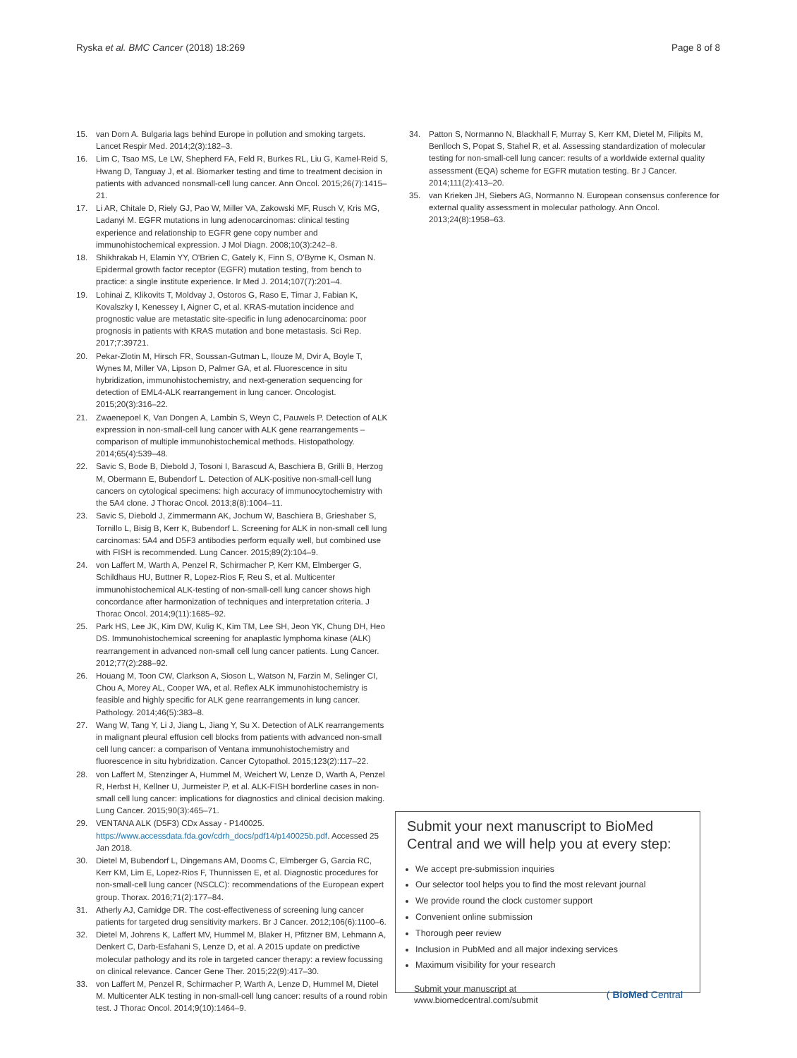Ryska et al. BMC Cancer (2018) 18:269 Page 8 of 8
15. van Dorn A. Bulgaria lags behind Europe in pollution and smoking targets. Lancet Respir Med. 2014;2(3):182–3.
16. Lim C, Tsao MS, Le LW, Shepherd FA, Feld R, Burkes RL, Liu G, Kamel-Reid S, Hwang D, Tanguay J, et al. Biomarker testing and time to treatment decision in patients with advanced nonsmall-cell lung cancer. Ann Oncol. 2015;26(7):1415–21.
17. Li AR, Chitale D, Riely GJ, Pao W, Miller VA, Zakowski MF, Rusch V, Kris MG, Ladanyi M. EGFR mutations in lung adenocarcinomas: clinical testing experience and relationship to EGFR gene copy number and immunohistochemical expression. J Mol Diagn. 2008;10(3):242–8.
18. Shikhrakab H, Elamin YY, O'Brien C, Gately K, Finn S, O'Byrne K, Osman N. Epidermal growth factor receptor (EGFR) mutation testing, from bench to practice: a single institute experience. Ir Med J. 2014;107(7):201–4.
19. Lohinai Z, Klikovits T, Moldvay J, Ostoros G, Raso E, Timar J, Fabian K, Kovalszky I, Kenessey I, Aigner C, et al. KRAS-mutation incidence and prognostic value are metastatic site-specific in lung adenocarcinoma: poor prognosis in patients with KRAS mutation and bone metastasis. Sci Rep. 2017;7:39721.
20. Pekar-Zlotin M, Hirsch FR, Soussan-Gutman L, Ilouze M, Dvir A, Boyle T, Wynes M, Miller VA, Lipson D, Palmer GA, et al. Fluorescence in situ hybridization, immunohistochemistry, and next-generation sequencing for detection of EML4-ALK rearrangement in lung cancer. Oncologist. 2015;20(3):316–22.
21. Zwaenepoel K, Van Dongen A, Lambin S, Weyn C, Pauwels P. Detection of ALK expression in non-small-cell lung cancer with ALK gene rearrangements – comparison of multiple immunohistochemical methods. Histopathology. 2014;65(4):539–48.
22. Savic S, Bode B, Diebold J, Tosoni I, Barascud A, Baschiera B, Grilli B, Herzog M, Obermann E, Bubendorf L. Detection of ALK-positive non-small-cell lung cancers on cytological specimens: high accuracy of immunocytochemistry with the 5A4 clone. J Thorac Oncol. 2013;8(8):1004–11.
23. Savic S, Diebold J, Zimmermann AK, Jochum W, Baschiera B, Grieshaber S, Tornillo L, Bisig B, Kerr K, Bubendorf L. Screening for ALK in non-small cell lung carcinomas: 5A4 and D5F3 antibodies perform equally well, but combined use with FISH is recommended. Lung Cancer. 2015;89(2):104–9.
24. von Laffert M, Warth A, Penzel R, Schirmacher P, Kerr KM, Elmberger G, Schildhaus HU, Buttner R, Lopez-Rios F, Reu S, et al. Multicenter immunohistochemical ALK-testing of non-small-cell lung cancer shows high concordance after harmonization of techniques and interpretation criteria. J Thorac Oncol. 2014;9(11):1685–92.
25. Park HS, Lee JK, Kim DW, Kulig K, Kim TM, Lee SH, Jeon YK, Chung DH, Heo DS. Immunohistochemical screening for anaplastic lymphoma kinase (ALK) rearrangement in advanced non-small cell lung cancer patients. Lung Cancer. 2012;77(2):288–92.
26. Houang M, Toon CW, Clarkson A, Sioson L, Watson N, Farzin M, Selinger CI, Chou A, Morey AL, Cooper WA, et al. Reflex ALK immunohistochemistry is feasible and highly specific for ALK gene rearrangements in lung cancer. Pathology. 2014;46(5):383–8.
27. Wang W, Tang Y, Li J, Jiang L, Jiang Y, Su X. Detection of ALK rearrangements in malignant pleural effusion cell blocks from patients with advanced non-small cell lung cancer: a comparison of Ventana immunohistochemistry and fluorescence in situ hybridization. Cancer Cytopathol. 2015;123(2):117–22.
28. von Laffert M, Stenzinger A, Hummel M, Weichert W, Lenze D, Warth A, Penzel R, Herbst H, Kellner U, Jurmeister P, et al. ALK-FISH borderline cases in non-small cell lung cancer: implications for diagnostics and clinical decision making. Lung Cancer. 2015;90(3):465–71.
29. VENTANA ALK (D5F3) CDx Assay - P140025. https://www.accessdata.fda.gov/cdrh_docs/pdf14/p140025b.pdf. Accessed 25 Jan 2018.
30. Dietel M, Bubendorf L, Dingemans AM, Dooms C, Elmberger G, Garcia RC, Kerr KM, Lim E, Lopez-Rios F, Thunnissen E, et al. Diagnostic procedures for non-small-cell lung cancer (NSCLC): recommendations of the European expert group. Thorax. 2016;71(2):177–84.
31. Atherly AJ, Camidge DR. The cost-effectiveness of screening lung cancer patients for targeted drug sensitivity markers. Br J Cancer. 2012;106(6):1100–6.
32. Dietel M, Johrens K, Laffert MV, Hummel M, Blaker H, Pfitzner BM, Lehmann A, Denkert C, Darb-Esfahani S, Lenze D, et al. A 2015 update on predictive molecular pathology and its role in targeted cancer therapy: a review focussing on clinical relevance. Cancer Gene Ther. 2015;22(9):417–30.
33. von Laffert M, Penzel R, Schirmacher P, Warth A, Lenze D, Hummel M, Dietel M. Multicenter ALK testing in non-small-cell lung cancer: results of a round robin test. J Thorac Oncol. 2014;9(10):1464–9.
34. Patton S, Normanno N, Blackhall F, Murray S, Kerr KM, Dietel M, Filipits M, Benlloch S, Popat S, Stahel R, et al. Assessing standardization of molecular testing for non-small-cell lung cancer: results of a worldwide external quality assessment (EQA) scheme for EGFR mutation testing. Br J Cancer. 2014;111(2):413–20.
35. van Krieken JH, Siebers AG, Normanno N. European consensus conference for external quality assessment in molecular pathology. Ann Oncol. 2013;24(8):1958–63.
Submit your next manuscript to BioMed Central and we will help you at every step:
We accept pre-submission inquiries
Our selector tool helps you to find the most relevant journal
We provide round the clock customer support
Convenient online submission
Thorough peer review
Inclusion in PubMed and all major indexing services
Maximum visibility for your research
Submit your manuscript at
www.biomedcentral.com/submit ( BioMed Central